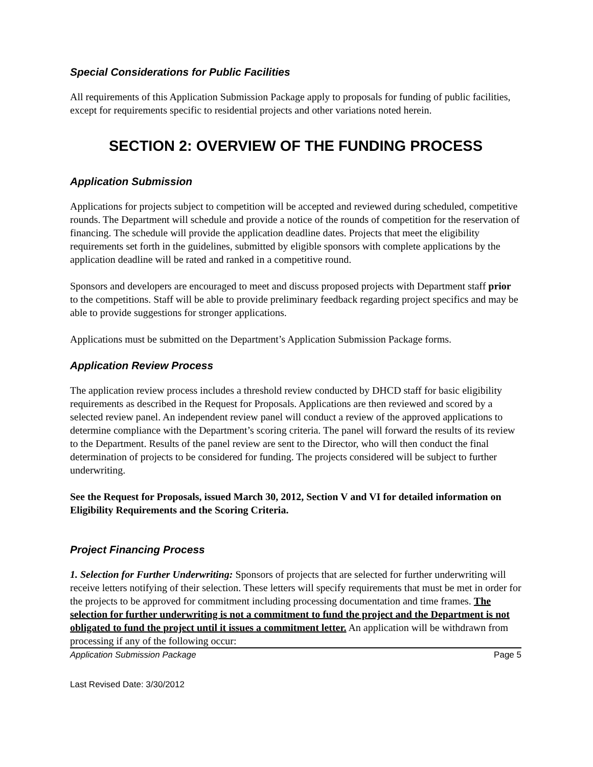Special Considerations for Public Facilities
All requirements of this Application Submission Package apply to proposals for funding of public facilities, except for requirements specific to residential projects and other variations noted herein.
SECTION 2: OVERVIEW OF THE FUNDING PROCESS
Application Submission
Applications for projects subject to competition will be accepted and reviewed during scheduled, competitive rounds. The Department will schedule and provide a notice of the rounds of competition for the reservation of financing. The schedule will provide the application deadline dates. Projects that meet the eligibility requirements set forth in the guidelines, submitted by eligible sponsors with complete applications by the application deadline will be rated and ranked in a competitive round.
Sponsors and developers are encouraged to meet and discuss proposed projects with Department staff prior to the competitions. Staff will be able to provide preliminary feedback regarding project specifics and may be able to provide suggestions for stronger applications.
Applications must be submitted on the Department’s Application Submission Package forms.
Application Review Process
The application review process includes a threshold review conducted by DHCD staff for basic eligibility requirements as described in the Request for Proposals. Applications are then reviewed and scored by a selected review panel. An independent review panel will conduct a review of the approved applications to determine compliance with the Department’s scoring criteria. The panel will forward the results of its review to the Department. Results of the panel review are sent to the Director, who will then conduct the final determination of projects to be considered for funding. The projects considered will be subject to further underwriting.
See the Request for Proposals, issued March 30, 2012, Section V and VI for detailed information on Eligibility Requirements and the Scoring Criteria.
Project Financing Process
1. Selection for Further Underwriting: Sponsors of projects that are selected for further underwriting will receive letters notifying of their selection. These letters will specify requirements that must be met in order for the projects to be approved for commitment including processing documentation and time frames. The selection for further underwriting is not a commitment to fund the project and the Department is not obligated to fund the project until it issues a commitment letter. An application will be withdrawn from processing if any of the following occur:
Application Submission Package Page 5
Last Revised Date: 3/30/2012